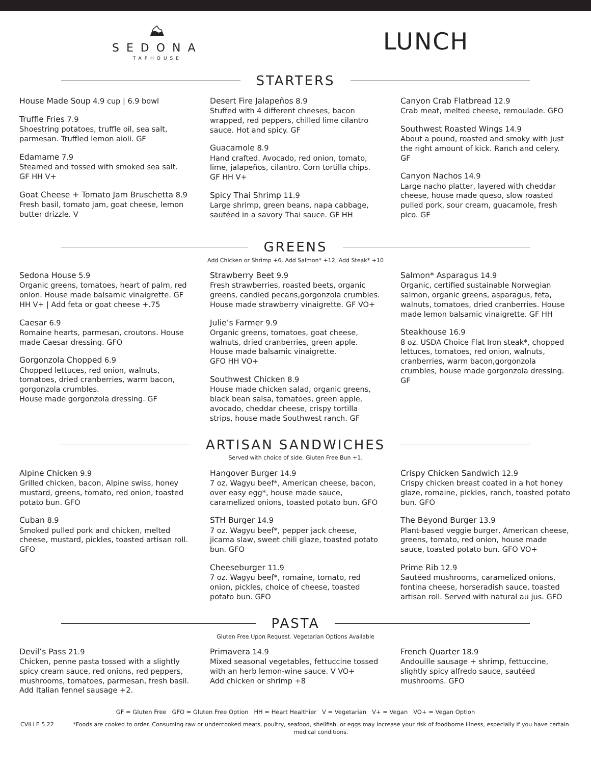⛰
SEDONA
TAPHOUSE
LUNCH
STARTERS
House Made Soup 4.9 cup | 6.9 bowl
Truffle Fries 7.9
Shoestring potatoes, truffle oil, sea salt, parmesan. Truffled lemon aioli. GF
Edamame 7.9
Steamed and tossed with smoked sea salt. GF HH V+
Goat Cheese + Tomato Jam Bruschetta 8.9
Fresh basil, tomato jam, goat cheese, lemon butter drizzle. V
Desert Fire Jalapeños 8.9
Stuffed with 4 different cheeses, bacon wrapped, red peppers, chilled lime cilantro sauce. Hot and spicy. GF
Guacamole 8.9
Hand crafted. Avocado, red onion, tomato, lime, jalapeños, cilantro. Corn tortilla chips. GF HH V+
Spicy Thai Shrimp 11.9
Large shrimp, green beans, napa cabbage, sautéed in a savory Thai sauce. GF HH
Canyon Crab Flatbread 12.9
Crab meat, melted cheese, remoulade. GFO
Southwest Roasted Wings 14.9
About a pound, roasted and smoky with just the right amount of kick. Ranch and celery. GF
Canyon Nachos 14.9
Large nacho platter, layered with cheddar cheese, house made queso, slow roasted pulled pork, sour cream, guacamole, fresh pico. GF
GREENS
Add Chicken or Shrimp +6. Add Salmon* +12, Add Steak* +10
Sedona House 5.9
Organic greens, tomatoes, heart of palm, red onion. House made balsamic vinaigrette. GF HH V+ | Add feta or goat cheese +.75
Caesar 6.9
Romaine hearts, parmesan, croutons. House made Caesar dressing. GFO
Gorgonzola Chopped 6.9
Chopped lettuces, red onion, walnuts, tomatoes, dried cranberries, warm bacon, gorgonzola crumbles.
House made gorgonzola dressing. GF
Strawberry Beet 9.9
Fresh strawberries, roasted beets, organic greens, candied pecans,gorgonzola crumbles. House made strawberry vinaigrette. GF VO+
Julie’s Farmer 9.9
Organic greens, tomatoes, goat cheese, walnuts, dried cranberries, green apple. House made balsamic vinaigrette.
GFO HH VO+
Southwest Chicken 8.9
House made chicken salad, organic greens, black bean salsa, tomatoes, green apple, avocado, cheddar cheese, crispy tortilla strips, house made Southwest ranch. GF
Salmon* Asparagus 14.9
Organic, certified sustainable Norwegian salmon, organic greens, asparagus, feta, walnuts, tomatoes, dried cranberries. House made lemon balsamic vinaigrette. GF HH
Steakhouse 16.9
8 oz. USDA Choice Flat Iron steak*, chopped lettuces, tomatoes, red onion, walnuts, cranberries, warm bacon,gorgonzola crumbles, house made gorgonzola dressing. GF
ARTISAN SANDWICHES
Served with choice of side. Gluten Free Bun +1.
Alpine Chicken 9.9
Grilled chicken, bacon, Alpine swiss, honey mustard, greens, tomato, red onion, toasted potato bun. GFO
Cuban 8.9
Smoked pulled pork and chicken, melted cheese, mustard, pickles, toasted artisan roll. GFO
Hangover Burger 14.9
7 oz. Wagyu beef*, American cheese, bacon, over easy egg*, house made sauce, caramelized onions, toasted potato bun. GFO
STH Burger 14.9
7 oz. Wagyu beef*, pepper jack cheese, jicama slaw, sweet chili glaze, toasted potato bun. GFO
Cheeseburger 11.9
7 oz. Wagyu beef*, romaine, tomato, red onion, pickles, choice of cheese, toasted potato bun. GFO
Crispy Chicken Sandwich 12.9
Crispy chicken breast coated in a hot honey glaze, romaine, pickles, ranch, toasted potato bun. GFO
The Beyond Burger 13.9
Plant-based veggie burger, American cheese, greens, tomato, red onion, house made sauce, toasted potato bun. GFO VO+
Prime Rib 12.9
Sautéed mushrooms, caramelized onions, fontina cheese, horseradish sauce, toasted artisan roll. Served with natural au jus. GFO
PASTA
Gluten Free Upon Request. Vegetarian Options Available
Devil’s Pass 21.9
Chicken, penne pasta tossed with a slightly spicy cream sauce, red onions, red peppers, mushrooms, tomatoes, parmesan, fresh basil. Add Italian fennel sausage +2.
Primavera 14.9
Mixed seasonal vegetables, fettuccine tossed with an herb lemon-wine sauce. V VO+
Add chicken or shrimp +8
French Quarter 18.9
Andouille sausage + shrimp, fettuccine, slightly spicy alfredo sauce, sautéed mushrooms. GFO
GF = Gluten Free GFO = Gluten Free Option HH = Heart Healthier V = Vegetarian V+ = Vegan VO+ = Vegan Option
CVILLE 5.22 *Foods are cooked to order. Consuming raw or undercooked meats, poultry, seafood, shellfish, or eggs may increase your risk of foodborne illness, especially if you have certain medical conditions.